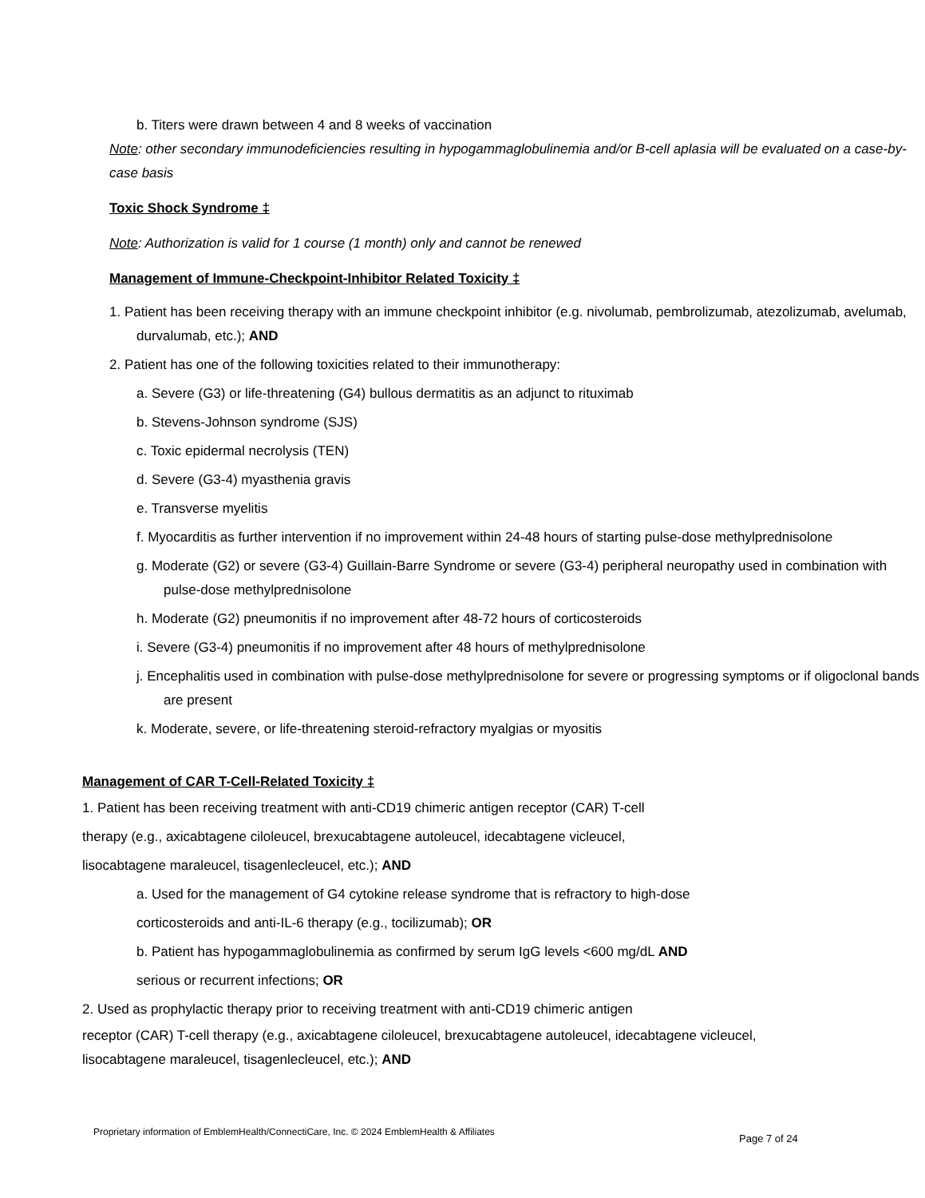b. Titers were drawn between 4 and 8 weeks of vaccination
Note: other secondary immunodeficiencies resulting in hypogammaglobulinemia and/or B-cell aplasia will be evaluated on a case-by-case basis
Toxic Shock Syndrome ‡
Note: Authorization is valid for 1 course (1 month) only and cannot be renewed
Management of Immune-Checkpoint-Inhibitor Related Toxicity ‡
1. Patient has been receiving therapy with an immune checkpoint inhibitor (e.g. nivolumab, pembrolizumab, atezolizumab, avelumab, durvalumab, etc.); AND
2. Patient has one of the following toxicities related to their immunotherapy:
a. Severe (G3) or life-threatening (G4) bullous dermatitis as an adjunct to rituximab
b. Stevens-Johnson syndrome (SJS)
c. Toxic epidermal necrolysis (TEN)
d. Severe (G3-4) myasthenia gravis
e. Transverse myelitis
f. Myocarditis as further intervention if no improvement within 24-48 hours of starting pulse-dose methylprednisolone
g. Moderate (G2) or severe (G3-4) Guillain-Barre Syndrome or severe (G3-4) peripheral neuropathy used in combination with pulse-dose methylprednisolone
h. Moderate (G2) pneumonitis if no improvement after 48-72 hours of corticosteroids
i. Severe (G3-4) pneumonitis if no improvement after 48 hours of methylprednisolone
j. Encephalitis used in combination with pulse-dose methylprednisolone for severe or progressing symptoms or if oligoclonal bands are present
k. Moderate, severe, or life-threatening steroid-refractory myalgias or myositis
Management of CAR T-Cell-Related Toxicity ‡
1. Patient has been receiving treatment with anti-CD19 chimeric antigen receptor (CAR) T-cell
therapy (e.g., axicabtagene ciloleucel, brexucabtagene autoleucel, idecabtagene vicleucel,
lisocabtagene maraleucel, tisagenlecleucel, etc.); AND
a. Used for the management of G4 cytokine release syndrome that is refractory to high-dose
corticosteroids and anti-IL-6 therapy (e.g., tocilizumab); OR
b. Patient has hypogammaglobulinemia as confirmed by serum IgG levels <600 mg/dL AND
serious or recurrent infections; OR
2. Used as prophylactic therapy prior to receiving treatment with anti-CD19 chimeric antigen
receptor (CAR) T-cell therapy (e.g., axicabtagene ciloleucel, brexucabtagene autoleucel, idecabtagene vicleucel, lisocabtagene maraleucel, tisagenlecleucel, etc.); AND
Proprietary information of EmblemHealth/ConnectiCare, Inc. © 2024 EmblemHealth & Affiliates
Page 7 of 24